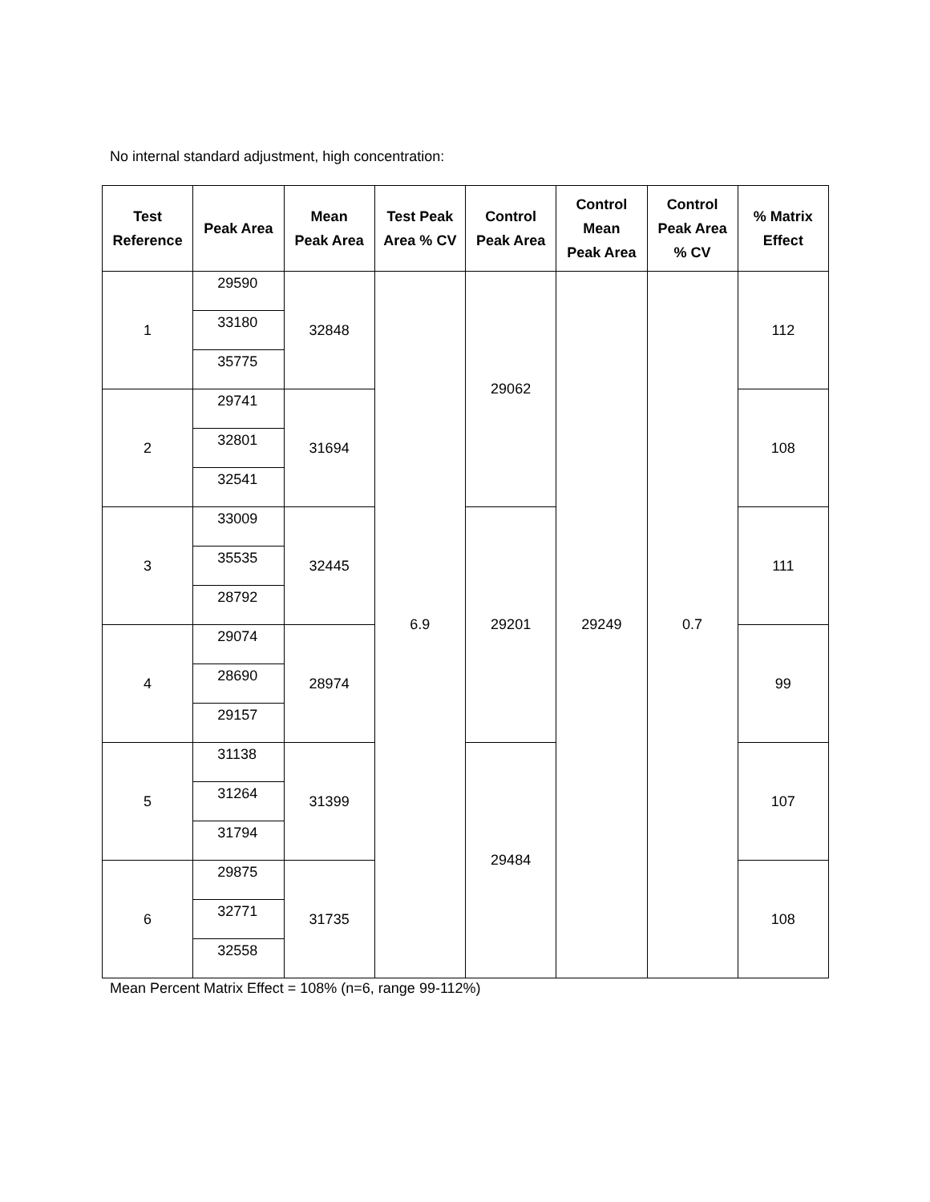No internal standard adjustment, high concentration:
| Test Reference | Peak Area | Mean Peak Area | Test Peak Area % CV | Control Peak Area | Control Mean Peak Area | Control Peak Area % CV | % Matrix Effect |
| --- | --- | --- | --- | --- | --- | --- | --- |
| 1 | 29590 | 32848 | 6.9 | 29062 | 29249 | 0.7 | 112 |
| | 33180 | | | | | | |
| | 35775 | | | | | | |
| 2 | 29741 | 31694 | | | | | 108 |
| | 32801 | | | | | | |
| | 32541 | | | | | | |
| 3 | 33009 | 32445 | | 29201 | | | 111 |
| | 35535 | | | | | | |
| | 28792 | | | | | | |
| 4 | 29074 | 28974 | | | | | 99 |
| | 28690 | | | | | | |
| | 29157 | | | | | | |
| 5 | 31138 | 31399 | | 29484 | | | 107 |
| | 31264 | | | | | | |
| | 31794 | | | | | | |
| 6 | 29875 | 31735 | | | | | 108 |
| | 32771 | | | | | | |
| | 32558 | | | | | | |
Mean Percent Matrix Effect = 108% (n=6, range 99-112%)